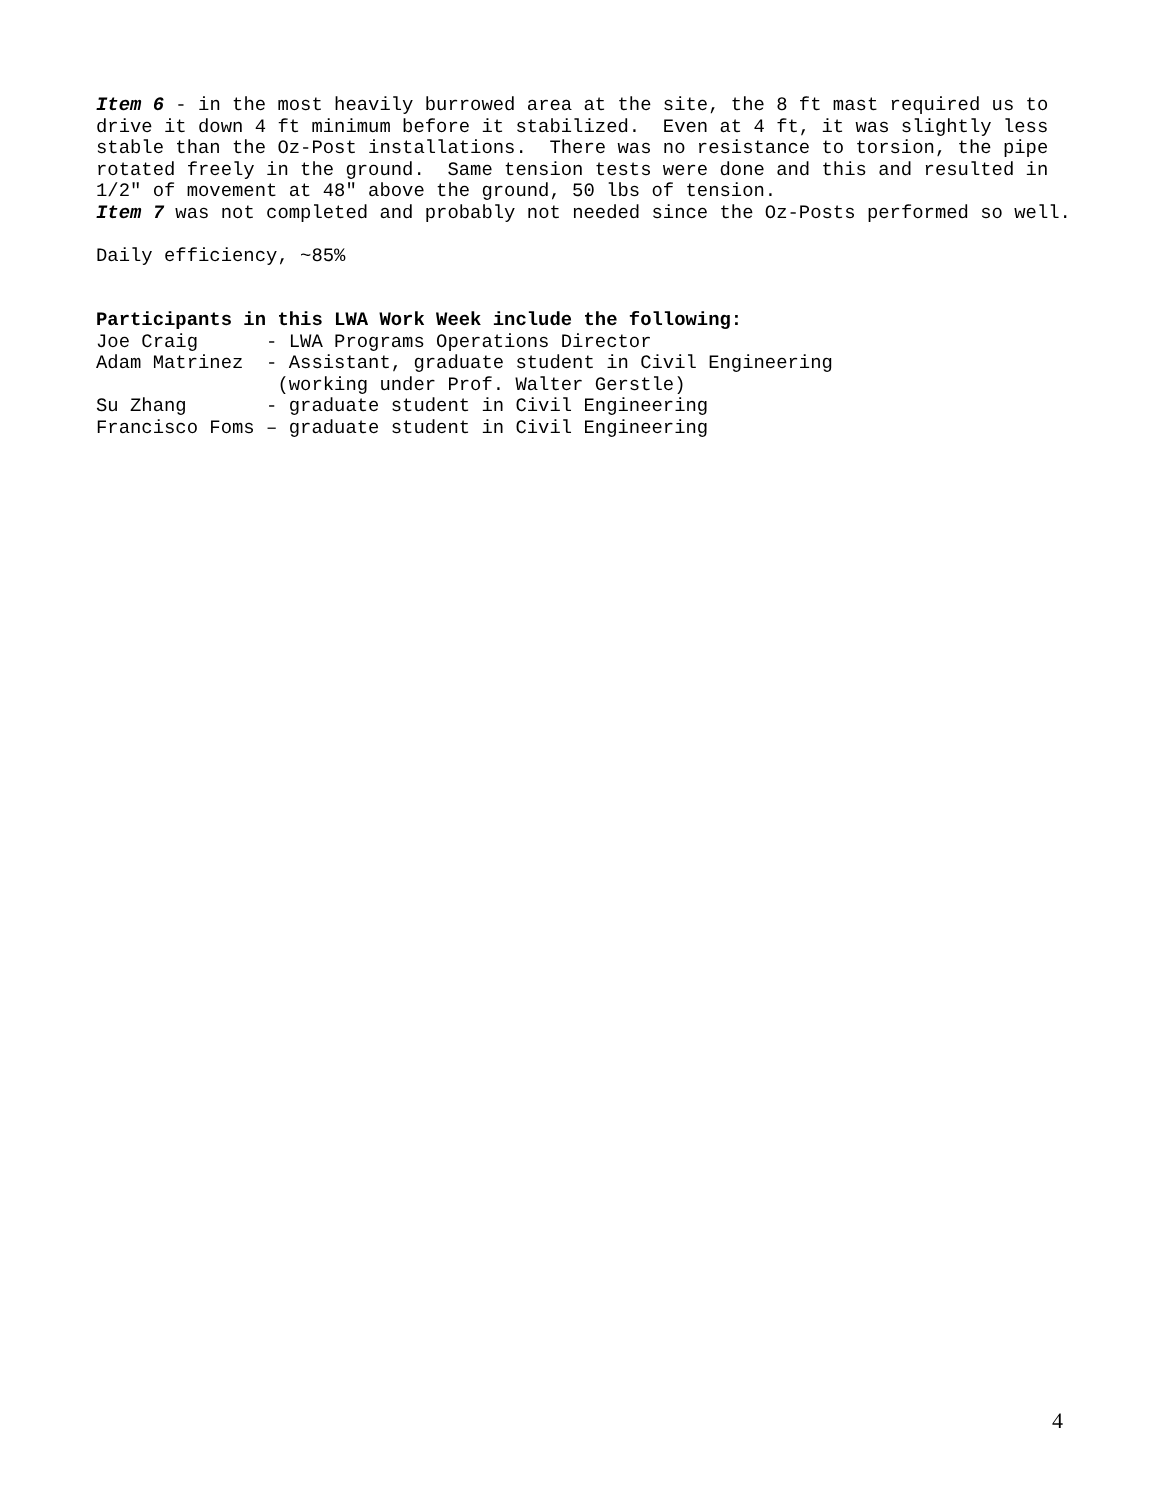Item 6 - in the most heavily burrowed area at the site, the 8 ft mast required us to drive it down 4 ft minimum before it stabilized. Even at 4 ft, it was slightly less stable than the Oz-Post installations. There was no resistance to torsion, the pipe rotated freely in the ground. Same tension tests were done and this and resulted in 1/2" of movement at 48" above the ground, 50 lbs of tension.
Item 7 was not completed and probably not needed since the Oz-Posts performed so well.
Daily efficiency, ~85%
Participants in this LWA Work Week include the following:
Joe Craig      - LWA Programs Operations Director
Adam Matrinez  - Assistant, graduate student in Civil Engineering
                (working under Prof. Walter Gerstle)
Su Zhang       - graduate student in Civil Engineering
Francisco Foms – graduate student in Civil Engineering
4